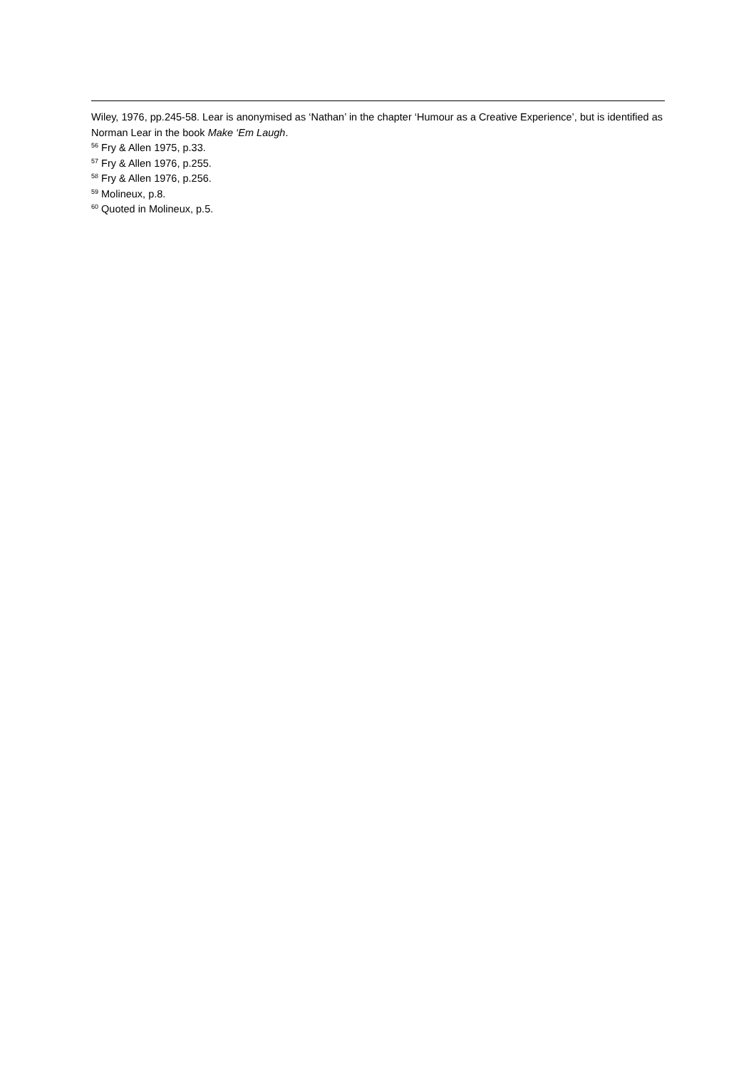Wiley, 1976, pp.245-58. Lear is anonymised as ‘Nathan’ in the chapter ‘Humour as a Creative Experience’, but is identified as Norman Lear in the book Make ‘Em Laugh.
<sup>56</sup> Fry & Allen 1975, p.33.
<sup>57</sup> Fry & Allen 1976, p.255.
<sup>58</sup> Fry & Allen 1976, p.256.
<sup>59</sup> Molineux, p.8.
<sup>60</sup> Quoted in Molineux, p.5.